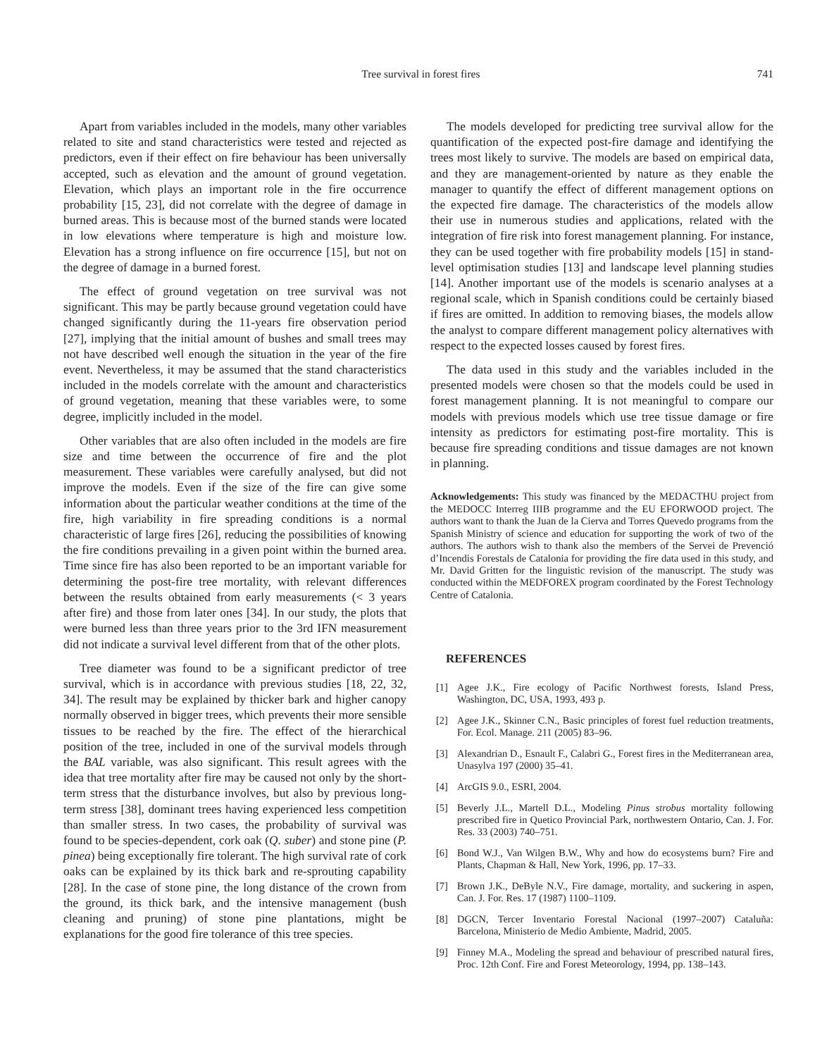Tree survival in forest fires 741
Apart from variables included in the models, many other variables related to site and stand characteristics were tested and rejected as predictors, even if their effect on fire behaviour has been universally accepted, such as elevation and the amount of ground vegetation. Elevation, which plays an important role in the fire occurrence probability [15, 23], did not correlate with the degree of damage in burned areas. This is because most of the burned stands were located in low elevations where temperature is high and moisture low. Elevation has a strong influence on fire occurrence [15], but not on the degree of damage in a burned forest.
The effect of ground vegetation on tree survival was not significant. This may be partly because ground vegetation could have changed significantly during the 11-years fire observation period [27], implying that the initial amount of bushes and small trees may not have described well enough the situation in the year of the fire event. Nevertheless, it may be assumed that the stand characteristics included in the models correlate with the amount and characteristics of ground vegetation, meaning that these variables were, to some degree, implicitly included in the model.
Other variables that are also often included in the models are fire size and time between the occurrence of fire and the plot measurement. These variables were carefully analysed, but did not improve the models. Even if the size of the fire can give some information about the particular weather conditions at the time of the fire, high variability in fire spreading conditions is a normal characteristic of large fires [26], reducing the possibilities of knowing the fire conditions prevailing in a given point within the burned area. Time since fire has also been reported to be an important variable for determining the post-fire tree mortality, with relevant differences between the results obtained from early measurements (< 3 years after fire) and those from later ones [34]. In our study, the plots that were burned less than three years prior to the 3rd IFN measurement did not indicate a survival level different from that of the other plots.
Tree diameter was found to be a significant predictor of tree survival, which is in accordance with previous studies [18, 22, 32, 34]. The result may be explained by thicker bark and higher canopy normally observed in bigger trees, which prevents their more sensible tissues to be reached by the fire. The effect of the hierarchical position of the tree, included in one of the survival models through the BAL variable, was also significant. This result agrees with the idea that tree mortality after fire may be caused not only by the short-term stress that the disturbance involves, but also by previous long-term stress [38], dominant trees having experienced less competition than smaller stress. In two cases, the probability of survival was found to be species-dependent, cork oak (Q. suber) and stone pine (P. pinea) being exceptionally fire tolerant. The high survival rate of cork oaks can be explained by its thick bark and re-sprouting capability [28]. In the case of stone pine, the long distance of the crown from the ground, its thick bark, and the intensive management (bush cleaning and pruning) of stone pine plantations, might be explanations for the good fire tolerance of this tree species.
The models developed for predicting tree survival allow for the quantification of the expected post-fire damage and identifying the trees most likely to survive. The models are based on empirical data, and they are management-oriented by nature as they enable the manager to quantify the effect of different management options on the expected fire damage. The characteristics of the models allow their use in numerous studies and applications, related with the integration of fire risk into forest management planning. For instance, they can be used together with fire probability models [15] in stand-level optimisation studies [13] and landscape level planning studies [14]. Another important use of the models is scenario analyses at a regional scale, which in Spanish conditions could be certainly biased if fires are omitted. In addition to removing biases, the models allow the analyst to compare different management policy alternatives with respect to the expected losses caused by forest fires.
The data used in this study and the variables included in the presented models were chosen so that the models could be used in forest management planning. It is not meaningful to compare our models with previous models which use tree tissue damage or fire intensity as predictors for estimating post-fire mortality. This is because fire spreading conditions and tissue damages are not known in planning.
Acknowledgements: This study was financed by the MEDACTHU project from the MEDOCC Interreg IIIB programme and the EU EFORWOOD project. The authors want to thank the Juan de la Cierva and Torres Quevedo programs from the Spanish Ministry of science and education for supporting the work of two of the authors. The authors wish to thank also the members of the Servei de Prevenció d’Incendis Forestals de Catalonia for providing the fire data used in this study, and Mr. David Gritten for the linguistic revision of the manuscript. The study was conducted within the MEDFOREX program coordinated by the Forest Technology Centre of Catalonia.
REFERENCES
[1] Agee J.K., Fire ecology of Pacific Northwest forests, Island Press, Washington, DC, USA, 1993, 493 p.
[2] Agee J.K., Skinner C.N., Basic principles of forest fuel reduction treatments, For. Ecol. Manage. 211 (2005) 83–96.
[3] Alexandrian D., Esnault F., Calabri G., Forest fires in the Mediterranean area, Unasylva 197 (2000) 35–41.
[4] ArcGIS 9.0., ESRI, 2004.
[5] Beverly J.L., Martell D.L., Modeling Pinus strobus mortality following prescribed fire in Quetico Provincial Park, northwestern Ontario, Can. J. For. Res. 33 (2003) 740–751.
[6] Bond W.J., Van Wilgen B.W., Why and how do ecosystems burn? Fire and Plants, Chapman & Hall, New York, 1996, pp. 17–33.
[7] Brown J.K., DeByle N.V., Fire damage, mortality, and suckering in aspen, Can. J. For. Res. 17 (1987) 1100–1109.
[8] DGCN, Tercer Inventario Forestal Nacional (1997–2007) Cataluña: Barcelona, Ministerio de Medio Ambiente, Madrid, 2005.
[9] Finney M.A., Modeling the spread and behaviour of prescribed natural fires, Proc. 12th Conf. Fire and Forest Meteorology, 1994, pp. 138–143.